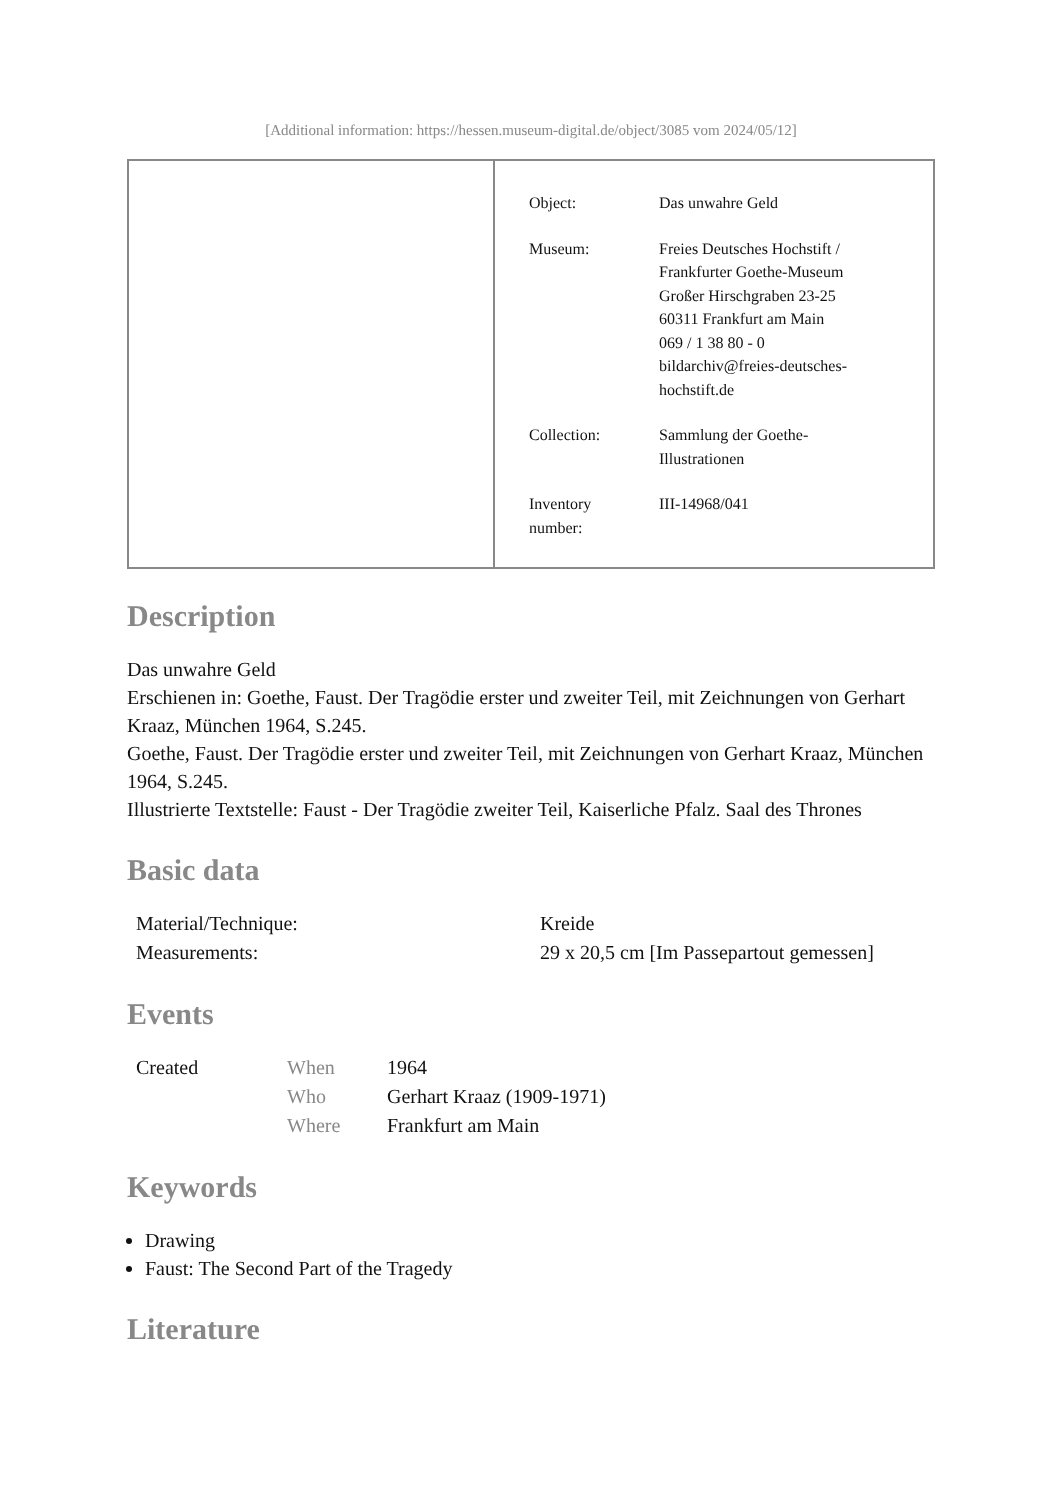[Additional information: https://hessen.museum-digital.de/object/3085 vom 2024/05/12]
Object: Das unwahre Geld
Museum: Freies Deutsches Hochstift /
Frankfurter Goethe-Museum
Großer Hirschgraben 23-25
60311 Frankfurt am Main
069 / 1 38 80 - 0
bildarchiv@freies-deutsches-
hochstift.de
Collection: Sammlung der Goethe-
Illustrationen
Inventory
number:
III-14968/041
Description
Das unwahre Geld
Erschienen in: Goethe, Faust. Der Tragödie erster und zweiter Teil, mit Zeichnungen von Gerhart Kraaz, München 1964, S.245.
Goethe, Faust. Der Tragödie erster und zweiter Teil, mit Zeichnungen von Gerhart Kraaz, München 1964, S.245.
Illustrierte Textstelle: Faust - Der Tragödie zweiter Teil, Kaiserliche Pfalz. Saal des Thrones
Basic data
| Material/Technique: | Kreide |
| Measurements: | 29 x 20,5 cm [Im Passepartout gemessen] |
Events
| Created | When | 1964 |
| | Who | Gerhart Kraaz (1909-1971) |
| | Where | Frankfurt am Main |
Keywords
Drawing
Faust: The Second Part of the Tragedy
Literature